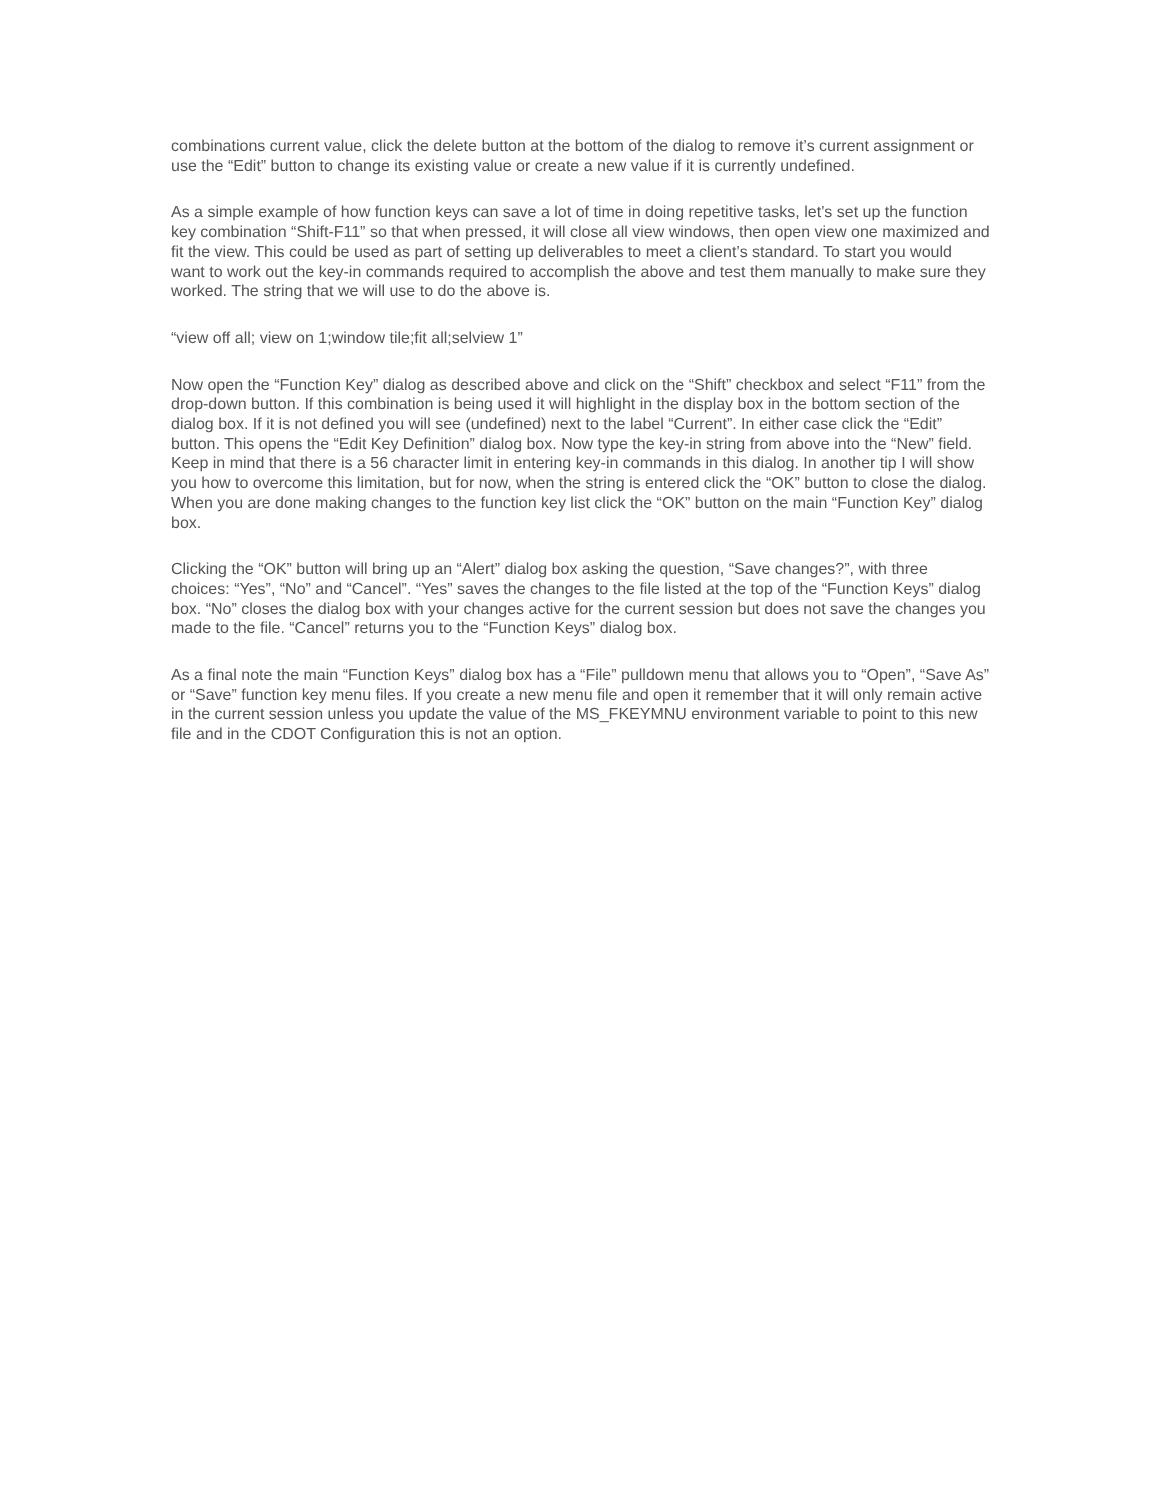combinations current value, click the delete button at the bottom of the dialog to remove it’s current assignment or use the “Edit” button to change its existing value or create a new value if it is currently undefined.
As a simple example of how function keys can save a lot of time in doing repetitive tasks, let’s set up the function key combination “Shift-F11” so that when pressed, it will close all view windows, then open view one maximized and fit the view. This could be used as part of setting up deliverables to meet a client’s standard. To start you would want to work out the key-in commands required to accomplish the above and test them manually to make sure they worked. The string that we will use to do the above is.
“view off all; view on 1;window tile;fit all;selview 1”
Now open the “Function Key” dialog as described above and click on the “Shift” checkbox and select “F11” from the drop-down button. If this combination is being used it will highlight in the display box in the bottom section of the dialog box. If it is not defined you will see (undefined) next to the label “Current”. In either case click the “Edit” button. This opens the “Edit Key Definition” dialog box. Now type the key-in string from above into the “New” field. Keep in mind that there is a 56 character limit in entering key-in commands in this dialog. In another tip I will show you how to overcome this limitation, but for now, when the string is entered click the “OK” button to close the dialog. When you are done making changes to the function key list click the “OK” button on the main “Function Key” dialog box.
Clicking the “OK” button will bring up an “Alert” dialog box asking the question, “Save changes?”, with three choices: “Yes”, “No” and “Cancel”. “Yes” saves the changes to the file listed at the top of the “Function Keys” dialog box. “No” closes the dialog box with your changes active for the current session but does not save the changes you made to the file. “Cancel” returns you to the “Function Keys” dialog box.
As a final note the main “Function Keys” dialog box has a “File” pulldown menu that allows you to “Open”, “Save As” or “Save” function key menu files. If you create a new menu file and open it remember that it will only remain active in the current session unless you update the value of the MS_FKEYMNU environment variable to point to this new file and in the CDOT Configuration this is not an option.